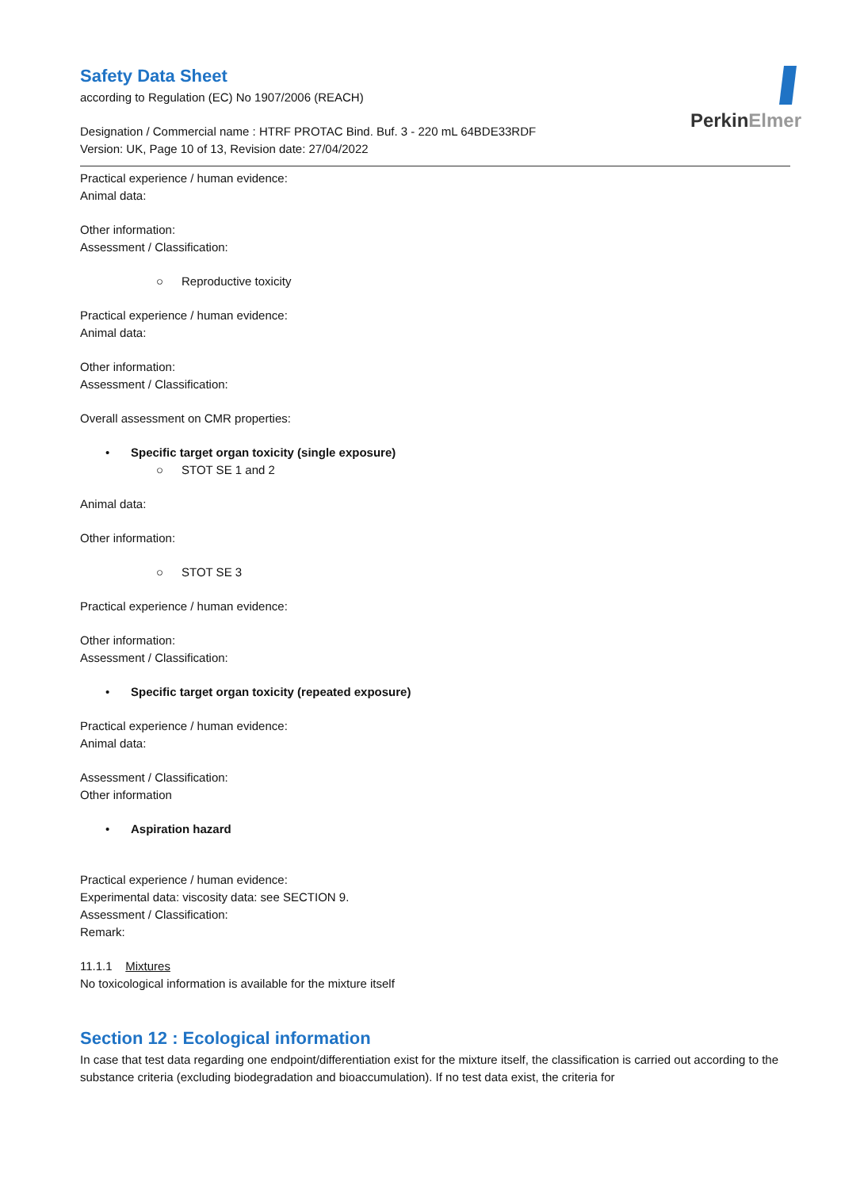PerkinElmer
Safety Data Sheet
according to Regulation (EC) No 1907/2006 (REACH)
Designation / Commercial name : HTRF PROTAC Bind. Buf. 3 - 220 mL 64BDE33RDF
Version: UK, Page 10 of 13, Revision date: 27/04/2022
Practical experience / human evidence:
Animal data:
Other information:
Assessment / Classification:
○ Reproductive toxicity
Practical experience / human evidence:
Animal data:
Other information:
Assessment / Classification:
Overall assessment on CMR properties:
• Specific target organ toxicity (single exposure)
○ STOT SE 1 and 2
Animal data:
Other information:
○ STOT SE 3
Practical experience / human evidence:
Other information:
Assessment / Classification:
• Specific target organ toxicity (repeated exposure)
Practical experience / human evidence:
Animal data:
Assessment / Classification:
Other information
• Aspiration hazard
Practical experience / human evidence:
Experimental data: viscosity data: see SECTION 9.
Assessment / Classification:
Remark:
11.1.1 Mixtures
No toxicological information is available for the mixture itself
Section 12 : Ecological information
In case that test data regarding one endpoint/differentiation exist for the mixture itself, the classification is carried out according to the substance criteria (excluding biodegradation and bioaccumulation). If no test data exist, the criteria for